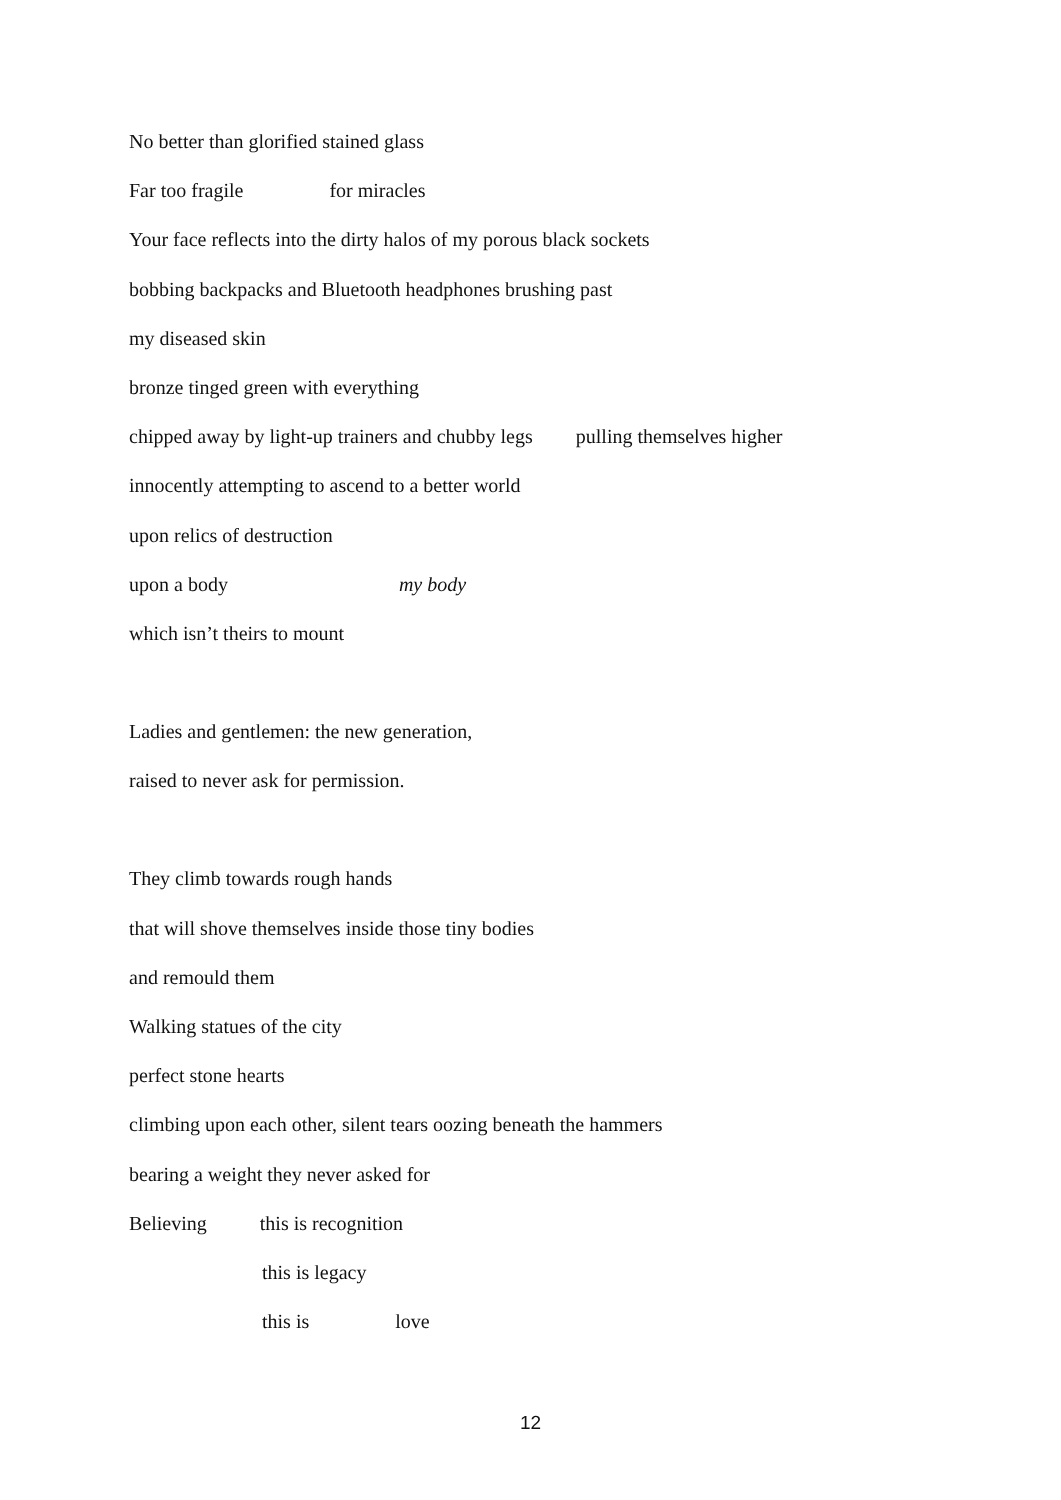No better than glorified stained glass
Far too fragile for miracles
Your face reflects into the dirty halos of my porous black sockets
bobbing backpacks and Bluetooth headphones brushing past
my diseased skin
bronze tinged green with everything
chipped away by light-up trainers and chubby legs pulling themselves higher
innocently attempting to ascend to a better world
upon relics of destruction
upon a body my body
which isn’t theirs to mount
Ladies and gentlemen: the new generation,
raised to never ask for permission.
They climb towards rough hands
that will shove themselves inside those tiny bodies
and remould them
Walking statues of the city
perfect stone hearts
climbing upon each other, silent tears oozing beneath the hammers
bearing a weight they never asked for
Believing this is recognition
this is legacy
this is love
12